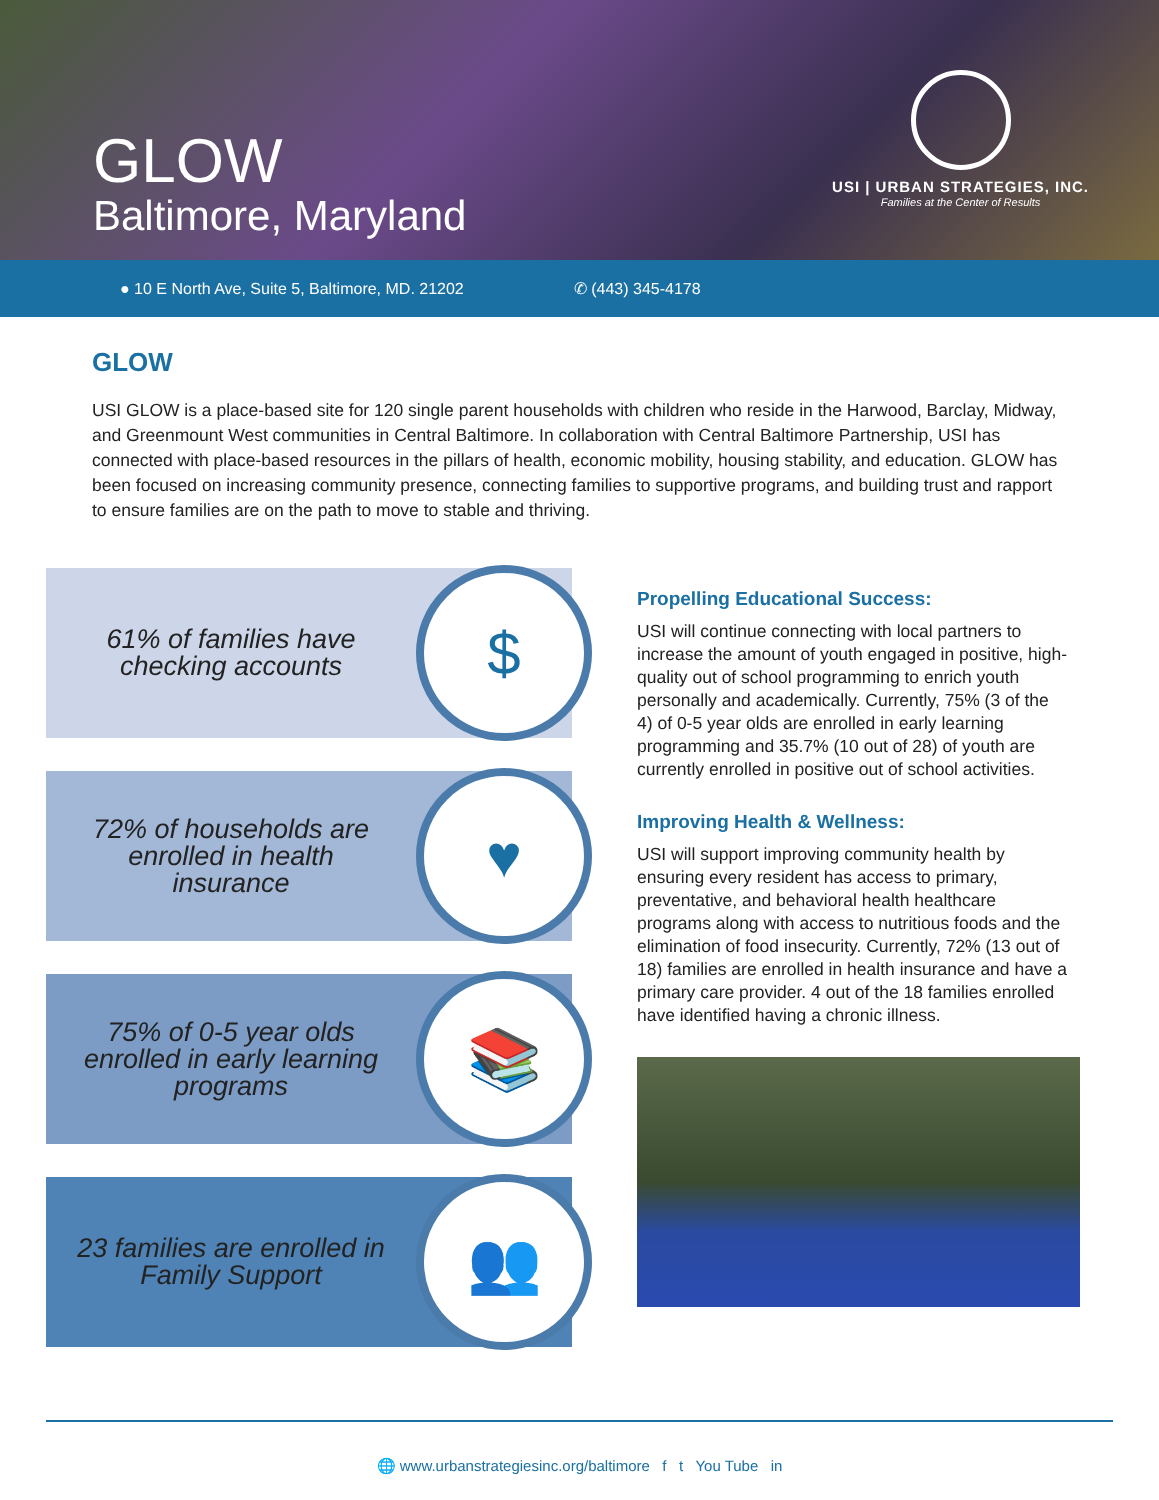GLOW
Baltimore, Maryland
USI | URBAN STRATEGIES, INC.
Families at the Center of Results
● 10 E North Ave, Suite 5, Baltimore, MD. 21202 ✆ (443) 345-4178
GLOW
USI GLOW is a place-based site for 120 single parent households with children who reside in the Harwood, Barclay, Midway, and Greenmount West communities in Central Baltimore. In collaboration with Central Baltimore Partnership, USI has connected with place-based resources in the pillars of health, economic mobility, housing stability, and education. GLOW has been focused on increasing community presence, connecting families to supportive programs, and building trust and rapport to ensure families are on the path to move to stable and thriving.
61% of families have checking accounts
$
72% of households are enrolled in health insurance
♥
75% of 0-5 year olds enrolled in early learning programs
📚
23 families are enrolled in Family Support
👥
Propelling Educational Success:
USI will continue connecting with local partners to increase the amount of youth engaged in positive, high-quality out of school programming to enrich youth personally and academically. Currently, 75% (3 of the 4) of 0-5 year olds are enrolled in early learning programming and 35.7% (10 out of 28) of youth are currently enrolled in positive out of school activities.
Improving Health & Wellness:
USI will support improving community health by ensuring every resident has access to primary, preventative, and behavioral health healthcare programs along with access to nutritious foods and the elimination of food insecurity. Currently, 72% (13 out of 18) families are enrolled in health insurance and have a primary care provider. 4 out of the 18 families enrolled have identified having a chronic illness.
🌐 www.urbanstrategiesinc.org/baltimore f t You Tube in